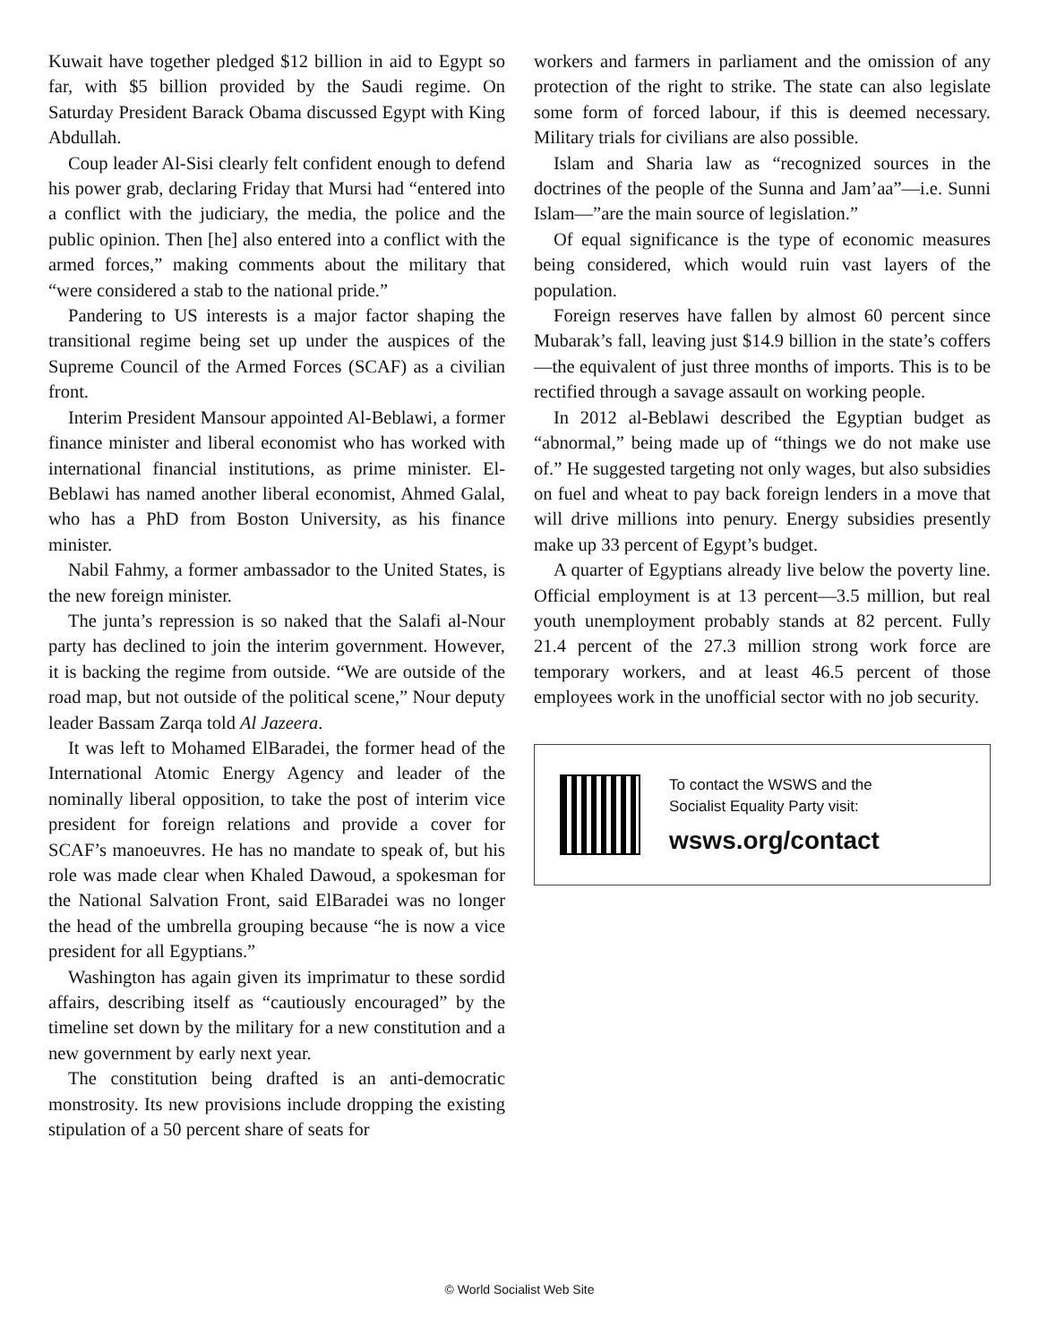Kuwait have together pledged $12 billion in aid to Egypt so far, with $5 billion provided by the Saudi regime. On Saturday President Barack Obama discussed Egypt with King Abdullah.
Coup leader Al-Sisi clearly felt confident enough to defend his power grab, declaring Friday that Mursi had “entered into a conflict with the judiciary, the media, the police and the public opinion. Then [he] also entered into a conflict with the armed forces,” making comments about the military that “were considered a stab to the national pride.”
Pandering to US interests is a major factor shaping the transitional regime being set up under the auspices of the Supreme Council of the Armed Forces (SCAF) as a civilian front.
Interim President Mansour appointed Al-Beblawi, a former finance minister and liberal economist who has worked with international financial institutions, as prime minister. El-Beblawi has named another liberal economist, Ahmed Galal, who has a PhD from Boston University, as his finance minister.
Nabil Fahmy, a former ambassador to the United States, is the new foreign minister.
The junta’s repression is so naked that the Salafi al-Nour party has declined to join the interim government. However, it is backing the regime from outside. “We are outside of the road map, but not outside of the political scene,” Nour deputy leader Bassam Zarqa told Al Jazeera.
It was left to Mohamed ElBaradei, the former head of the International Atomic Energy Agency and leader of the nominally liberal opposition, to take the post of interim vice president for foreign relations and provide a cover for SCAF’s manoeuvres. He has no mandate to speak of, but his role was made clear when Khaled Dawoud, a spokesman for the National Salvation Front, said ElBaradei was no longer the head of the umbrella grouping because “he is now a vice president for all Egyptians.”
Washington has again given its imprimatur to these sordid affairs, describing itself as “cautiously encouraged” by the timeline set down by the military for a new constitution and a new government by early next year.
The constitution being drafted is an anti-democratic monstrosity. Its new provisions include dropping the existing stipulation of a 50 percent share of seats for
workers and farmers in parliament and the omission of any protection of the right to strike. The state can also legislate some form of forced labour, if this is deemed necessary. Military trials for civilians are also possible.
Islam and Sharia law as “recognized sources in the doctrines of the people of the Sunna and Jam’aa”—i.e. Sunni Islam—”are the main source of legislation.”
Of equal significance is the type of economic measures being considered, which would ruin vast layers of the population.
Foreign reserves have fallen by almost 60 percent since Mubarak’s fall, leaving just $14.9 billion in the state’s coffers—the equivalent of just three months of imports. This is to be rectified through a savage assault on working people.
In 2012 al-Beblawi described the Egyptian budget as “abnormal,” being made up of “things we do not make use of.” He suggested targeting not only wages, but also subsidies on fuel and wheat to pay back foreign lenders in a move that will drive millions into penury. Energy subsidies presently make up 33 percent of Egypt’s budget.
A quarter of Egyptians already live below the poverty line. Official employment is at 13 percent—3.5 million, but real youth unemployment probably stands at 82 percent. Fully 21.4 percent of the 27.3 million strong work force are temporary workers, and at least 46.5 percent of those employees work in the unofficial sector with no job security.
To contact the WSWS and the
Socialist Equality Party visit:
wsws.org/contact
© World Socialist Web Site